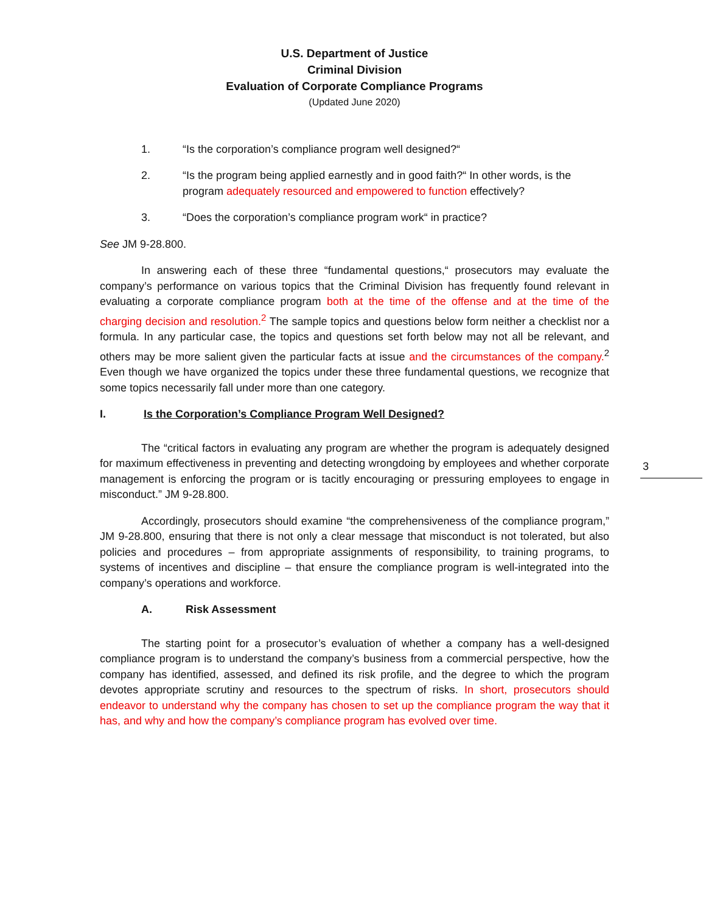U.S. Department of Justice
Criminal Division
Evaluation of Corporate Compliance Programs
(Updated June 2020)
1. “Is the corporation’s compliance program well designed?“
2. “Is the program being applied earnestly and in good faith?“ In other words, is the program adequately resourced and empowered to function effectively?
3. “Does the corporation’s compliance program work“ in practice?
See JM 9-28.800.
In answering each of these three “fundamental questions,“ prosecutors may evaluate the company’s performance on various topics that the Criminal Division has frequently found relevant in evaluating a corporate compliance program both at the time of the offense and at the time of the charging decision and resolution.<sup>2</sup> The sample topics and questions below form neither a checklist nor a formula. In any particular case, the topics and questions set forth below may not all be relevant, and others may be more salient given the particular facts at issue and the circumstances of the company.<sup>2</sup> Even though we have organized the topics under these three fundamental questions, we recognize that some topics necessarily fall under more than one category.
I. Is the Corporation’s Compliance Program Well Designed?
The “critical factors in evaluating any program are whether the program is adequately designed for maximum effectiveness in preventing and detecting wrongdoing by employees and whether corporate management is enforcing the program or is tacitly encouraging or pressuring employees to engage in misconduct.” JM 9-28.800.
Accordingly, prosecutors should examine “the comprehensiveness of the compliance program,” JM 9-28.800, ensuring that there is not only a clear message that misconduct is not tolerated, but also policies and procedures – from appropriate assignments of responsibility, to training programs, to systems of incentives and discipline – that ensure the compliance program is well-integrated into the company’s operations and workforce.
A. Risk Assessment
The starting point for a prosecutor’s evaluation of whether a company has a well-designed compliance program is to understand the company’s business from a commercial perspective, how the company has identified, assessed, and defined its risk profile, and the degree to which the program devotes appropriate scrutiny and resources to the spectrum of risks. In short, prosecutors should endeavor to understand why the company has chosen to set up the compliance program the way that it has, and why and how the company’s compliance program has evolved over time.
3